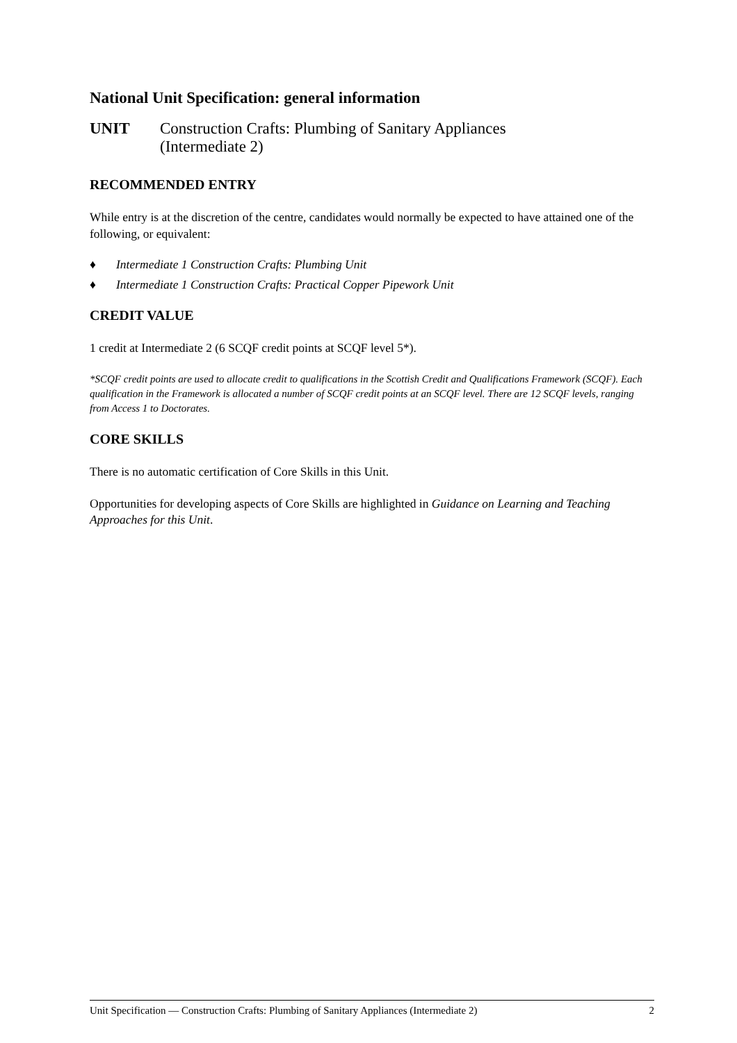National Unit Specification: general information
UNIT Construction Crafts: Plumbing of Sanitary Appliances
(Intermediate 2)
RECOMMENDED ENTRY
While entry is at the discretion of the centre, candidates would normally be expected to have attained one of the following, or equivalent:
♦ Intermediate 1 Construction Crafts: Plumbing Unit
♦ Intermediate 1 Construction Crafts: Practical Copper Pipework Unit
CREDIT VALUE
1 credit at Intermediate 2 (6 SCQF credit points at SCQF level 5*).
*SCQF credit points are used to allocate credit to qualifications in the Scottish Credit and Qualifications Framework (SCQF). Each qualification in the Framework is allocated a number of SCQF credit points at an SCQF level. There are 12 SCQF levels, ranging from Access 1 to Doctorates.
CORE SKILLS
There is no automatic certification of Core Skills in this Unit.
Opportunities for developing aspects of Core Skills are highlighted in Guidance on Learning and Teaching Approaches for this Unit.
Unit Specification — Construction Crafts: Plumbing of Sanitary Appliances (Intermediate 2) 2